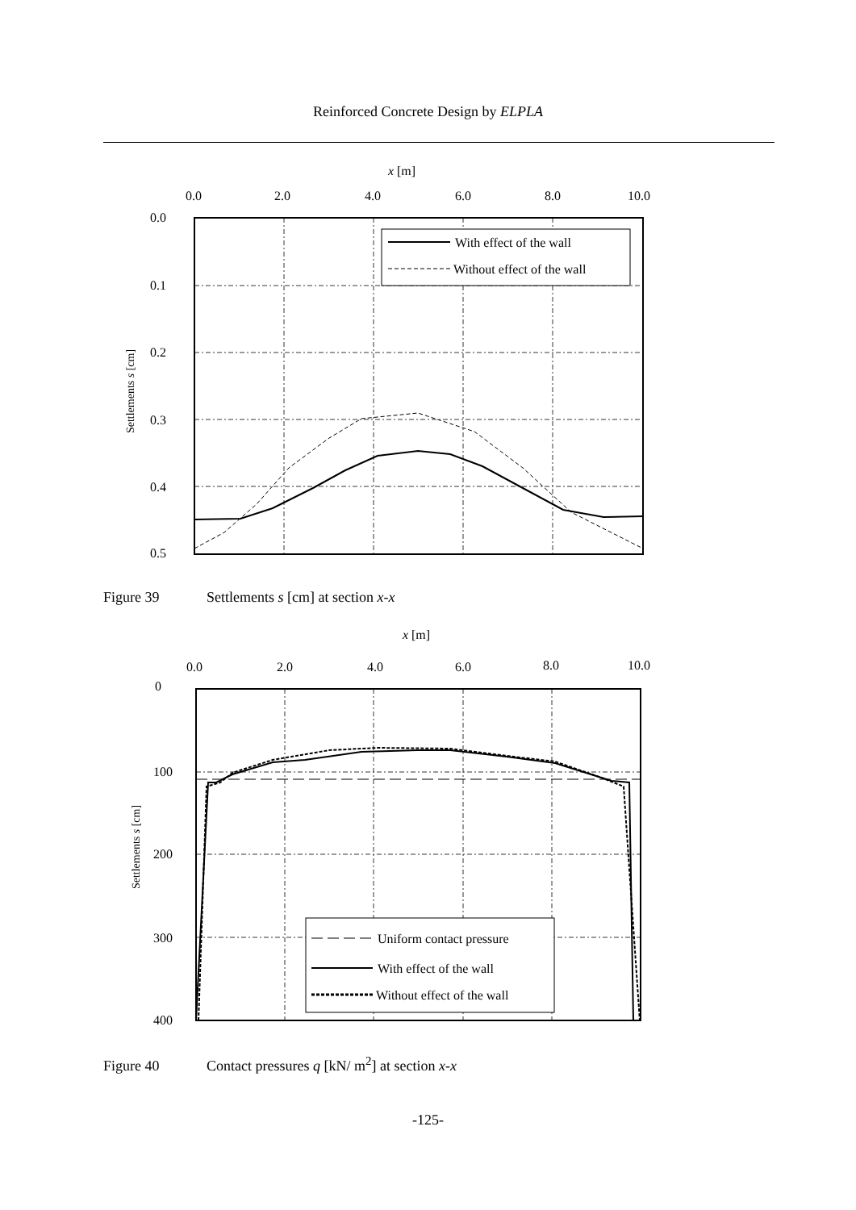Reinforced Concrete Design by ELPLA
x [m]
0.0
2.0
4.0
6.0
8.0
10.0
0.0
0.1
0.2
0.3
0.4
0.5
Settlements s [cm]
With effect of the wall
Without effect of the wall
Figure 39 Settlements s [cm] at section x-x
x [m]
0.0
2.0
4.0
6.0
8.0
10.0
0
100
200
300
400
Settlements s [cm]
Uniform contact pressure
With effect of the wall
Without effect of the wall
Figure 40 Contact pressures q [kN/ m<sup>2</sup>] at section x-x
-125-